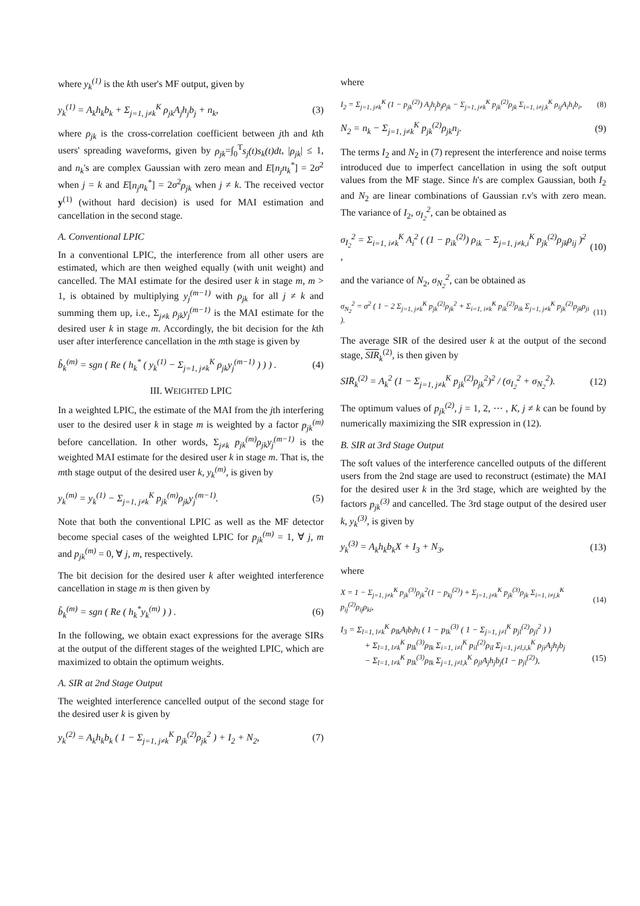where y<sub>k</sub><sup>(1)</sup> is the kth user's MF output, given by
y<sub>k</sub><sup>(1)</sup> = A<sub>k</sub>h<sub>k</sub>b<sub>k</sub> + Σ<sub>j=1, j≠k</sub><sup>K</sup> ρ<sub>jk</sub>A<sub>j</sub>h<sub>j</sub>b<sub>j</sub> + n<sub>k</sub>, (3)
where ρ<sub>jk</sub> is the cross-correlation coefficient between jth and kth users' spreading waveforms, given by ρ<sub>jk</sub>=∫<sub>0</sub><sup>T</sup>s<sub>j</sub>(t)s<sub>k</sub>(t)dt, |ρ<sub>jk</sub>| ≤ 1, and n<sub>k</sub>'s are complex Gaussian with zero mean and E[n<sub>j</sub>n<sub>k</sub><sup>*</sup>] = 2σ<sup>2</sup> when j = k and E[n<sub>j</sub>n<sub>k</sub><sup>*</sup>] = 2σ<sup>2</sup>ρ<sub>jk</sub> when j ≠ k. The received vector y<sup>(1)</sup> (without hard decision) is used for MAI estimation and cancellation in the second stage.
A. Conventional LPIC
In a conventional LPIC, the interference from all other users are estimated, which are then weighed equally (with unit weight) and cancelled. The MAI estimate for the desired user k in stage m, m > 1, is obtained by multiplying y<sub>j</sub><sup>(m−1)</sup> with ρ<sub>jk</sub> for all j ≠ k and summing them up, i.e., Σ<sub>j≠k</sub> ρ<sub>jk</sub>y<sub>j</sub><sup>(m−1)</sup> is the MAI estimate for the desired user k in stage m. Accordingly, the bit decision for the kth user after interference cancellation in the mth stage is given by
b̂<sub>k</sub><sup>(m)</sup> = sgn ( Re ( h<sub>k</sub><sup>*</sup> ( y<sub>k</sub><sup>(1)</sup> − Σ<sub>j=1, j≠k</sub><sup>K</sup> ρ<sub>jk</sub>y<sub>j</sub><sup>(m−1)</sup> ) ) ) . (4)
III. WEIGHTED LPIC
In a weighted LPIC, the estimate of the MAI from the jth interfering user to the desired user k in stage m is weighted by a factor p<sub>jk</sub><sup>(m)</sup> before cancellation. In other words, Σ<sub>j≠k</sub> p<sub>jk</sub><sup>(m)</sup>ρ<sub>jk</sub>y<sub>j</sub><sup>(m−1)</sup> is the weighted MAI estimate for the desired user k in stage m. That is, the mth stage output of the desired user k, y<sub>k</sub><sup>(m)</sup>, is given by
y<sub>k</sub><sup>(m)</sup> = y<sub>k</sub><sup>(1)</sup> − Σ<sub>j=1, j≠k</sub><sup>K</sup> p<sub>jk</sub><sup>(m)</sup>ρ<sub>jk</sub>y<sub>j</sub><sup>(m−1)</sup>. (5)
Note that both the conventional LPIC as well as the MF detector become special cases of the weighted LPIC for p<sub>jk</sub><sup>(m)</sup> = 1, ∀ j, m and p<sub>jk</sub><sup>(m)</sup> = 0, ∀ j, m, respectively.
The bit decision for the desired user k after weighted interference cancellation in stage m is then given by
b̂<sub>k</sub><sup>(m)</sup> = sgn ( Re ( h<sub>k</sub><sup>*</sup>y<sub>k</sub><sup>(m)</sup> ) ) . (6)
In the following, we obtain exact expressions for the average SIRs at the output of the different stages of the weighted LPIC, which are maximized to obtain the optimum weights.
A. SIR at 2nd Stage Output
The weighted interference cancelled output of the second stage for the desired user k is given by
y<sub>k</sub><sup>(2)</sup> = A<sub>k</sub>h<sub>k</sub>b<sub>k</sub> ( 1 − Σ<sub>j=1, j≠k</sub><sup>K</sup> p<sub>jk</sub><sup>(2)</sup>ρ<sub>jk</sub><sup>2</sup> ) + I<sub>2</sub> + N<sub>2</sub>, (7)
where
I<sub>2</sub> = Σ<sub>j=1, j≠k</sub><sup>K</sup> (1 − p<sub>jk</sub><sup>(2)</sup>) A<sub>j</sub>h<sub>j</sub>b<sub>j</sub>ρ<sub>jk</sub> − Σ<sub>j=1, j≠k</sub><sup>K</sup> p<sub>jk</sub><sup>(2)</sup>ρ<sub>jk</sub> Σ<sub>i=1, i≠j,k</sub><sup>K</sup> ρ<sub>ij</sub>A<sub>i</sub>h<sub>i</sub>b<sub>i</sub>, (8)
N<sub>2</sub> = n<sub>k</sub> − Σ<sub>j=1, j≠k</sub><sup>K</sup> p<sub>jk</sub><sup>(2)</sup>ρ<sub>jk</sub>n<sub>j</sub>. (9)
The terms I<sub>2</sub> and N<sub>2</sub> in (7) represent the interference and noise terms introduced due to imperfect cancellation in using the soft output values from the MF stage. Since h's are complex Gaussian, both I<sub>2</sub> and N<sub>2</sub> are linear combinations of Gaussian r.v's with zero mean. The variance of I<sub>2</sub>, σ<sub>I<sub>2</sub></sub><sup>2</sup>, can be obtained as
σ<sub>I<sub>2</sub></sub><sup>2</sup> = Σ<sub>i=1, i≠k</sub><sup>K</sup> A<sub>i</sub><sup>2</sup> ( (1 − p<sub>ik</sub><sup>(2)</sup>) ρ<sub>ik</sub> − Σ<sub>j=1, j≠k,i</sub><sup>K</sup> p<sub>jk</sub><sup>(2)</sup>ρ<sub>jk</sub>ρ<sub>ij</sub> )<sup>2</sup> , (10)
and the variance of N<sub>2</sub>, σ<sub>N<sub>2</sub></sub><sup>2</sup>, can be obtained as
σ<sub>N<sub>2</sub></sub><sup>2</sup> = σ<sup>2</sup> ( 1 − 2 Σ<sub>j=1, j≠k</sub><sup>K</sup> p<sub>jk</sub><sup>(2)</sup>ρ<sub>jk</sub><sup>2</sup> + Σ<sub>i=1, i≠k</sub><sup>K</sup> p<sub>ik</sub><sup>(2)</sup>ρ<sub>ik</sub> Σ<sub>j=1, j≠k</sub><sup>K</sup> p<sub>jk</sub><sup>(2)</sup>ρ<sub>jk</sub>ρ<sub>ji</sub> ). (11)
The average SIR of the desired user k at the output of the second stage, SIR<sub>k</sub><sup>(2)</sup>, is then given by
SIR̄<sub>k</sub><sup>(2)</sup> = A<sub>k</sub><sup>2</sup> (1 − Σ<sub>j=1, j≠k</sub><sup>K</sup> p<sub>jk</sub><sup>(2)</sup>ρ<sub>jk</sub><sup>2</sup>)<sup>2</sup> / (σ<sub>I<sub>2</sub></sub><sup>2</sup> + σ<sub>N<sub>2</sub></sub><sup>2</sup>). (12)
The optimum values of p<sub>jk</sub><sup>(2)</sup>, j = 1, 2, ⋯ , K, j ≠ k can be found by numerically maximizing the SIR expression in (12).
B. SIR at 3rd Stage Output
The soft values of the interference cancelled outputs of the different users from the 2nd stage are used to reconstruct (estimate) the MAI for the desired user k in the 3rd stage, which are weighted by the factors p<sub>jk</sub><sup>(3)</sup> and cancelled. The 3rd stage output of the desired user k, y<sub>k</sub><sup>(3)</sup>, is given by
y<sub>k</sub><sup>(3)</sup> = A<sub>k</sub>h<sub>k</sub>b<sub>k</sub>X + I<sub>3</sub> + N<sub>3</sub>, (13)
where
X = 1 − Σ<sub>j=1, j≠k</sub><sup>K</sup> p<sub>jk</sub><sup>(3)</sup>ρ<sub>jk</sub><sup>2</sup>(1 − p<sub>kj</sub><sup>(2)</sup>) + Σ<sub>j=1, j≠k</sub><sup>K</sup> p<sub>jk</sub><sup>(3)</sup>ρ<sub>jk</sub> Σ<sub>i=1, i≠j,k</sub><sup>K</sup> p<sub>ij</sub><sup>(2)</sup>ρ<sub>ij</sub>ρ<sub>ki</sub>, (14)
I<sub>3</sub> = Σ<sub>l=1, l≠k</sub><sup>K</sup> ρ<sub>lk</sub>A<sub>l</sub>b<sub>l</sub>h<sub>l</sub> ( 1 − p<sub>lk</sub><sup>(3)</sup> ( 1 − Σ<sub>j=1, j≠l</sub><sup>K</sup> p<sub>jl</sub><sup>(2)</sup>ρ<sub>jl</sub><sup>2</sup> ) )
+ Σ<sub>l=1, l≠k</sub><sup>K</sup> p<sub>lk</sub><sup>(3)</sup>ρ<sub>lk</sub> Σ<sub>i=1, i≠l</sub><sup>K</sup> p<sub>il</sub><sup>(2)</sup>ρ<sub>il</sub> Σ<sub>j=1, j≠l,i,k</sub><sup>K</sup> ρ<sub>ji</sub>A<sub>j</sub>h<sub>j</sub>b<sub>j</sub>
− Σ<sub>l=1, l≠k</sub><sup>K</sup> p<sub>lk</sub><sup>(3)</sup>ρ<sub>lk</sub> Σ<sub>j=1, j≠l,k</sub><sup>K</sup> ρ<sub>jl</sub>A<sub>j</sub>h<sub>j</sub>b<sub>j</sub>(1 − p<sub>jl</sub><sup>(2)</sup>), (15)